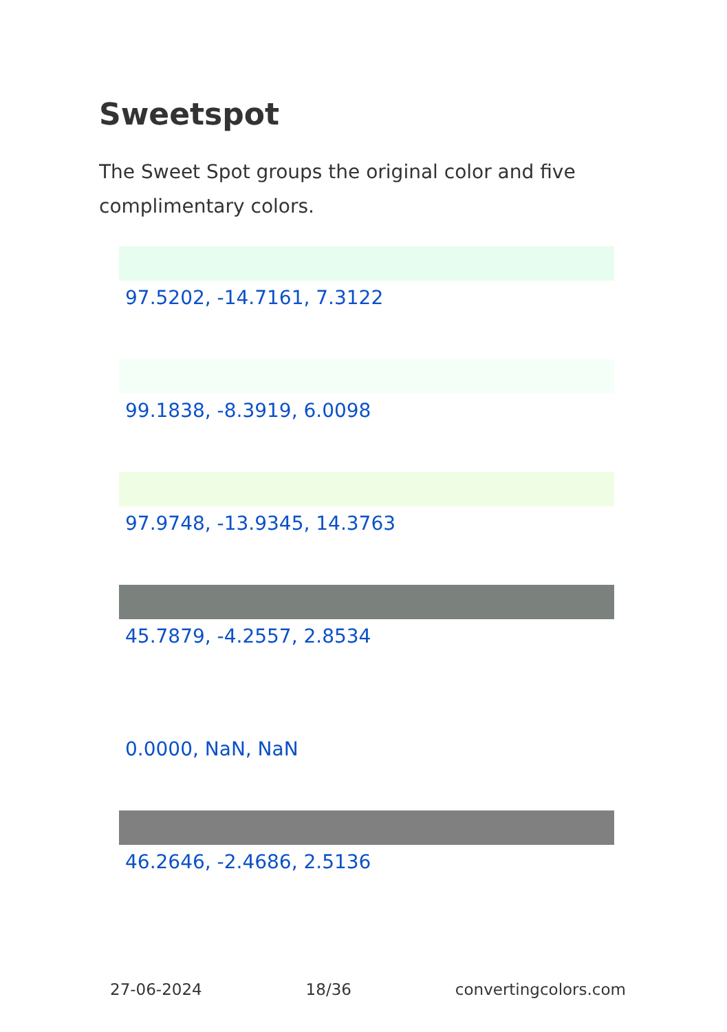Sweetspot
The Sweet Spot groups the original color and five complimentary colors.
97.5202, -14.7161, 7.3122
99.1838, -8.3919, 6.0098
97.9748, -13.9345, 14.3763
45.7879, -4.2557, 2.8534
0.0000, NaN, NaN
46.2646, -2.4686, 2.5136
27-06-2024 18/36 convertingcolors.com